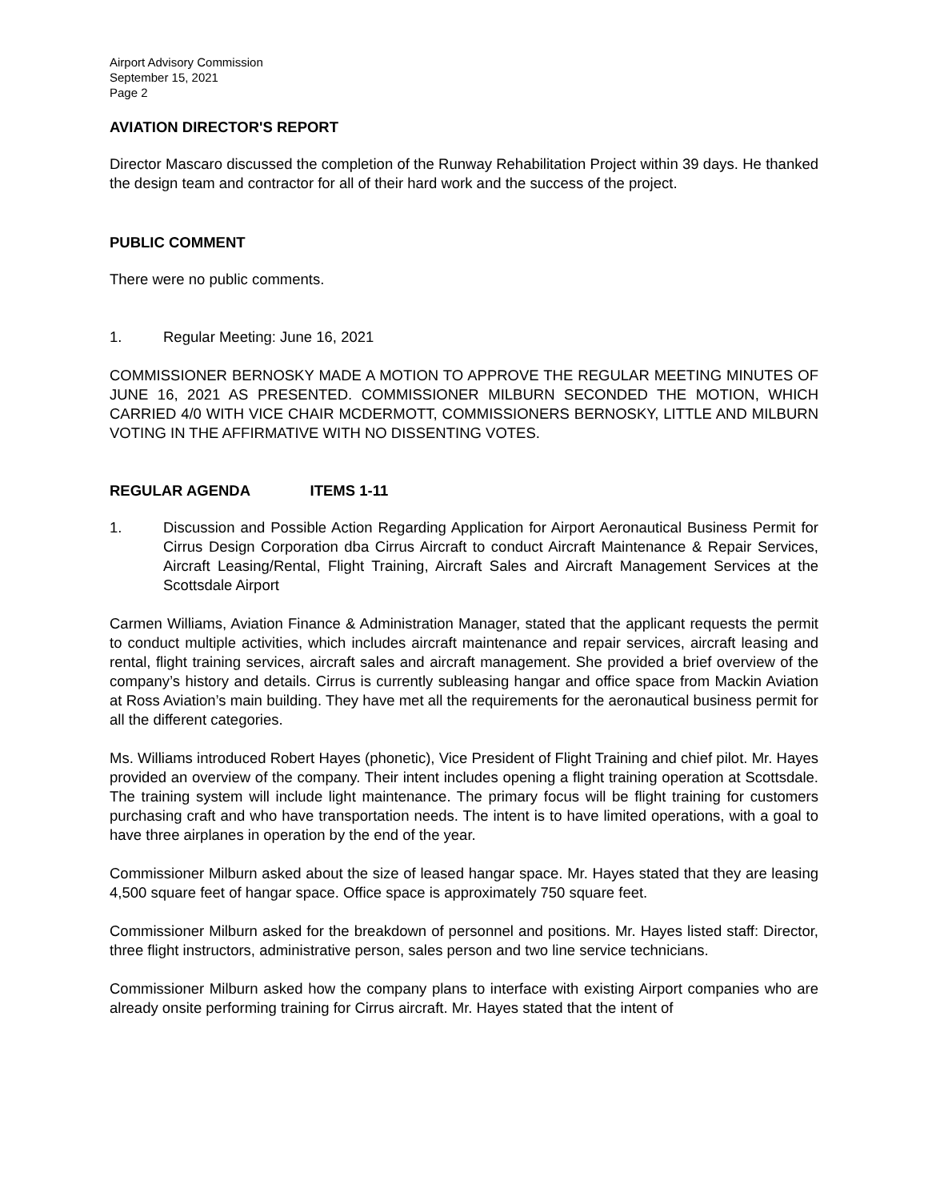Airport Advisory Commission
September 15, 2021
Page 2
AVIATION DIRECTOR'S REPORT
Director Mascaro discussed the completion of the Runway Rehabilitation Project within 39 days. He thanked the design team and contractor for all of their hard work and the success of the project.
PUBLIC COMMENT
There were no public comments.
1. Regular Meeting: June 16, 2021
COMMISSIONER BERNOSKY MADE A MOTION TO APPROVE THE REGULAR MEETING MINUTES OF JUNE 16, 2021 AS PRESENTED. COMMISSIONER MILBURN SECONDED THE MOTION, WHICH CARRIED 4/0 WITH VICE CHAIR MCDERMOTT, COMMISSIONERS BERNOSKY, LITTLE AND MILBURN VOTING IN THE AFFIRMATIVE WITH NO DISSENTING VOTES.
REGULAR AGENDA ITEMS 1-11
1. Discussion and Possible Action Regarding Application for Airport Aeronautical Business Permit for Cirrus Design Corporation dba Cirrus Aircraft to conduct Aircraft Maintenance & Repair Services, Aircraft Leasing/Rental, Flight Training, Aircraft Sales and Aircraft Management Services at the Scottsdale Airport
Carmen Williams, Aviation Finance & Administration Manager, stated that the applicant requests the permit to conduct multiple activities, which includes aircraft maintenance and repair services, aircraft leasing and rental, flight training services, aircraft sales and aircraft management. She provided a brief overview of the company’s history and details. Cirrus is currently subleasing hangar and office space from Mackin Aviation at Ross Aviation’s main building. They have met all the requirements for the aeronautical business permit for all the different categories.
Ms. Williams introduced Robert Hayes (phonetic), Vice President of Flight Training and chief pilot. Mr. Hayes provided an overview of the company. Their intent includes opening a flight training operation at Scottsdale. The training system will include light maintenance. The primary focus will be flight training for customers purchasing craft and who have transportation needs. The intent is to have limited operations, with a goal to have three airplanes in operation by the end of the year.
Commissioner Milburn asked about the size of leased hangar space. Mr. Hayes stated that they are leasing 4,500 square feet of hangar space. Office space is approximately 750 square feet.
Commissioner Milburn asked for the breakdown of personnel and positions. Mr. Hayes listed staff: Director, three flight instructors, administrative person, sales person and two line service technicians.
Commissioner Milburn asked how the company plans to interface with existing Airport companies who are already onsite performing training for Cirrus aircraft. Mr. Hayes stated that the intent of